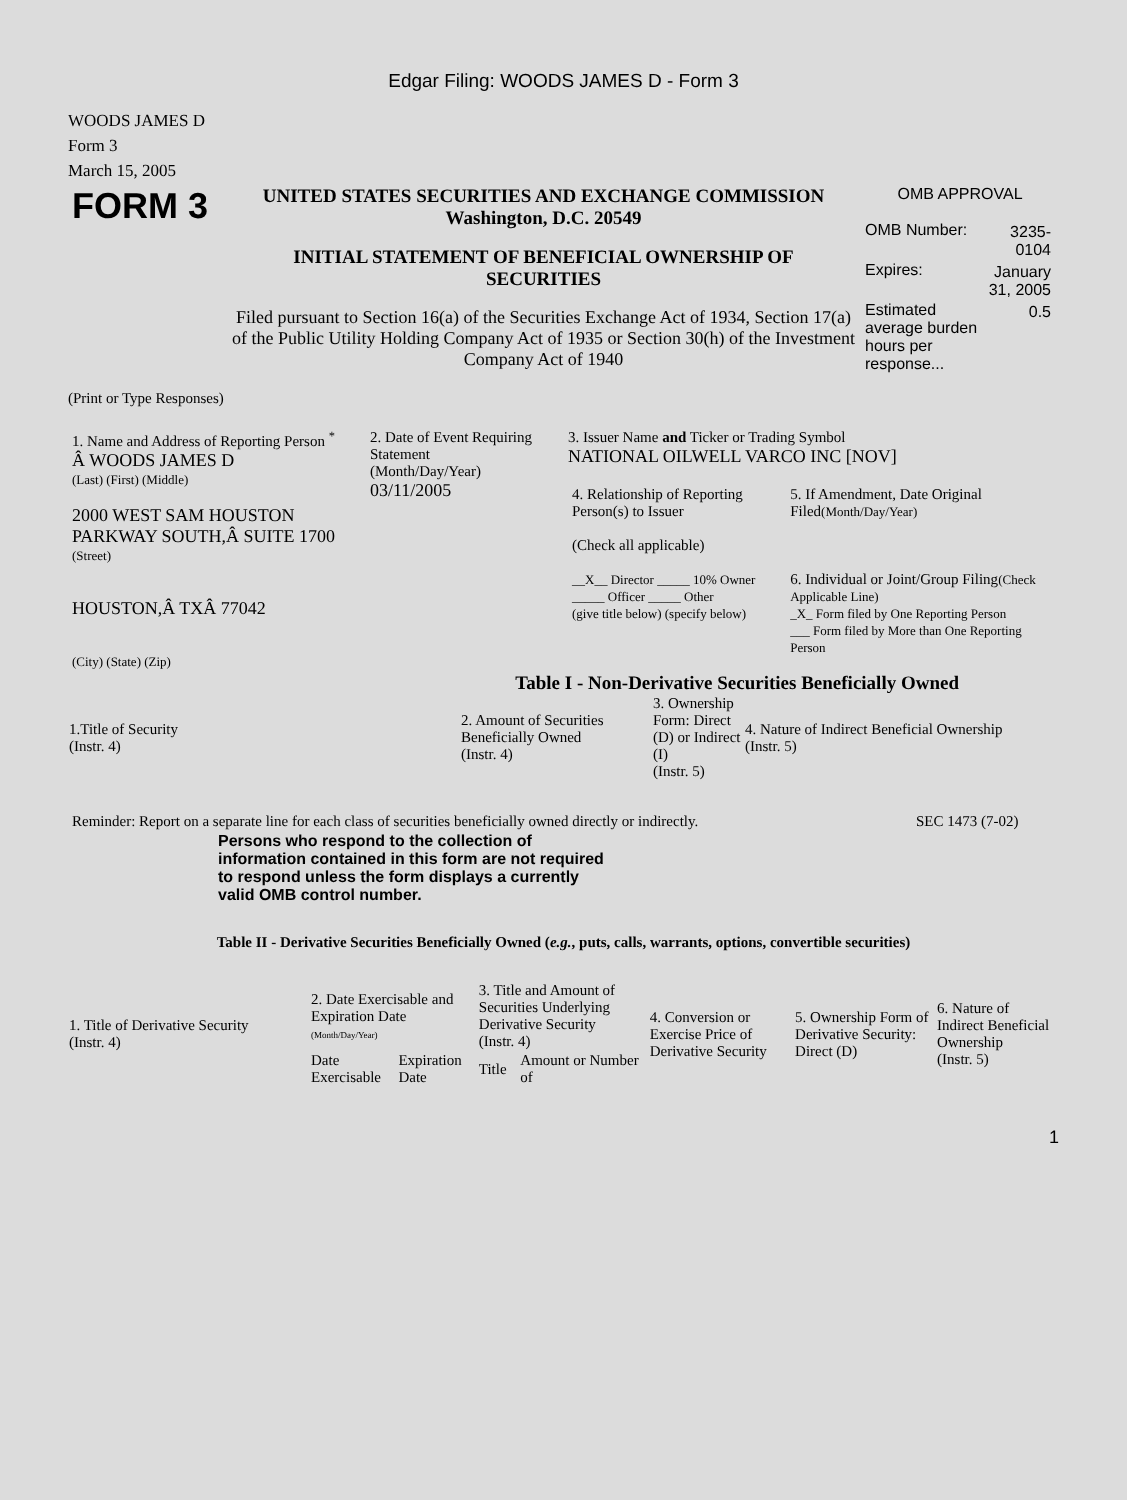Edgar Filing: WOODS JAMES D - Form 3
WOODS JAMES D
Form 3
March 15, 2005
| FORM 3 | UNITED STATES SECURITIES AND EXCHANGE COMMISSION Washington, D.C. 20549 INITIAL STATEMENT OF BENEFICIAL OWNERSHIP OF SECURITIES Filed pursuant to Section 16(a) of the Securities Exchange Act of 1934, Section 17(a) of the Public Utility Holding Company Act of 1935 or Section 30(h) of the Investment Company Act of 1940 | OMB APPROVAL / OMB Number: / 3235-0104 / / Expires: / January 31, 2005 / / Estimated average burden hours per response... / 0.5 / |
(Print or Type Responses)
| 1. Name and Address of Reporting Person <sup>*</sup> Â WOODS JAMES D (Last) (First) (Middle) 2000 WEST SAM HOUSTON PARKWAY SOUTH,Â SUITE 1700 (Street) HOUSTON,Â TXÂ 77042 (City) (State) (Zip) | 2. Date of Event Requiring Statement (Month/Day/Year) 03/11/2005 | 3. Issuer Name and Ticker or Trading Symbol NATIONAL OILWELL VARCO INC [NOV] / 4. Relationship of Reporting Person(s) to Issuer (Check all applicable) __X__ Director _____ 10% Owner _____ Officer _____ Other (give title below) (specify below) / 5. If Amendment, Date Original Filed (Month/Day/Year) 6. Individual or Joint/Group Filing (Check Applicable Line) _X_ Form filed by One Reporting Person ___ Form filed by More than One Reporting Person / |
Table I - Non-Derivative Securities Beneficially Owned
| 1.Title of Security (Instr. 4) | 2. Amount of Securities Beneficially Owned (Instr. 4) | 3. Ownership Form: Direct (D) or Indirect (I) (Instr. 5) | 4. Nature of Indirect Beneficial Ownership (Instr. 5) |
| --- | --- | --- | --- |
| Reminder: Report on a separate line for each class of securities beneficially owned directly or indirectly. | SEC 1473 (7-02) |
Persons who respond to the collection of information contained in this form are not required to respond unless the form displays a currently valid OMB control number.
Table II - Derivative Securities Beneficially Owned (e.g., puts, calls, warrants, options, convertible securities)
| 1. Title of Derivative Security (Instr. 4) | 2. Date Exercisable and Expiration Date (Month/Day/Year) | | 3. Title and Amount of Securities Underlying Derivative Security (Instr. 4) | | 4. Conversion or Exercise Price of Derivative Security | 5. Ownership Form of Derivative Security: Direct (D) | 6. Nature of Indirect Beneficial Ownership (Instr. 5) |
| --- | --- | --- | --- | --- | --- | --- | --- |
| | Date Exercisable | Expiration Date | Title | Amount or Number of | | | |
1